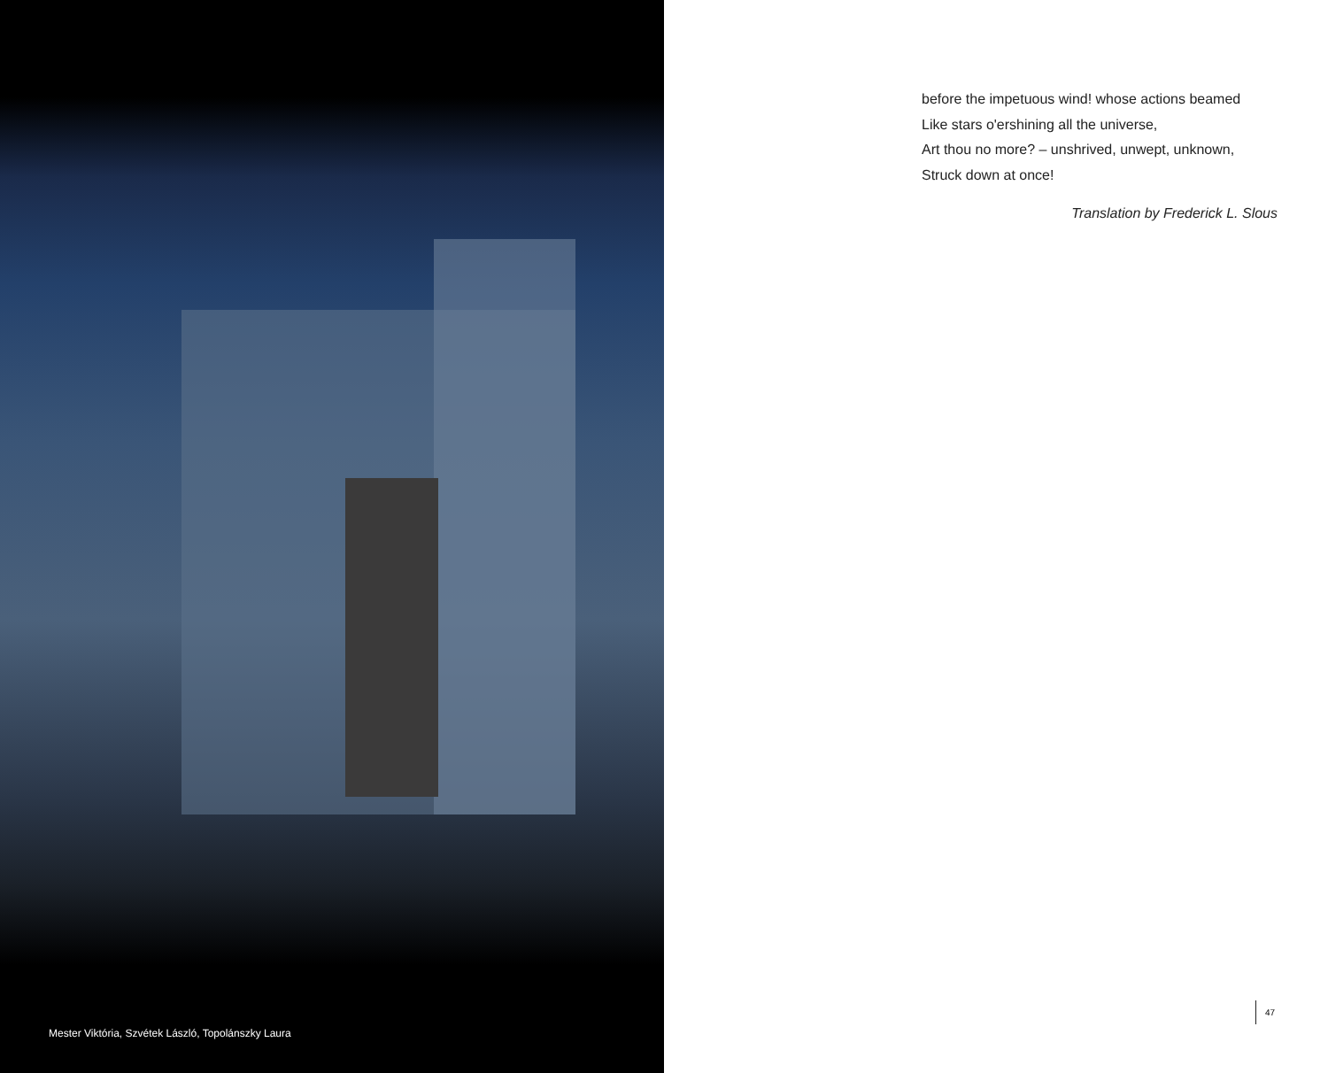Mester Viktória, Szvétek László, Topolánszky Laura
before the impetuous wind! whose actions beamed
Like stars o'ershining all the universe,
Art thou no more? – unshrived, unwept, unknown,
Struck down at once!
Translation by Frederick L. Slous
47